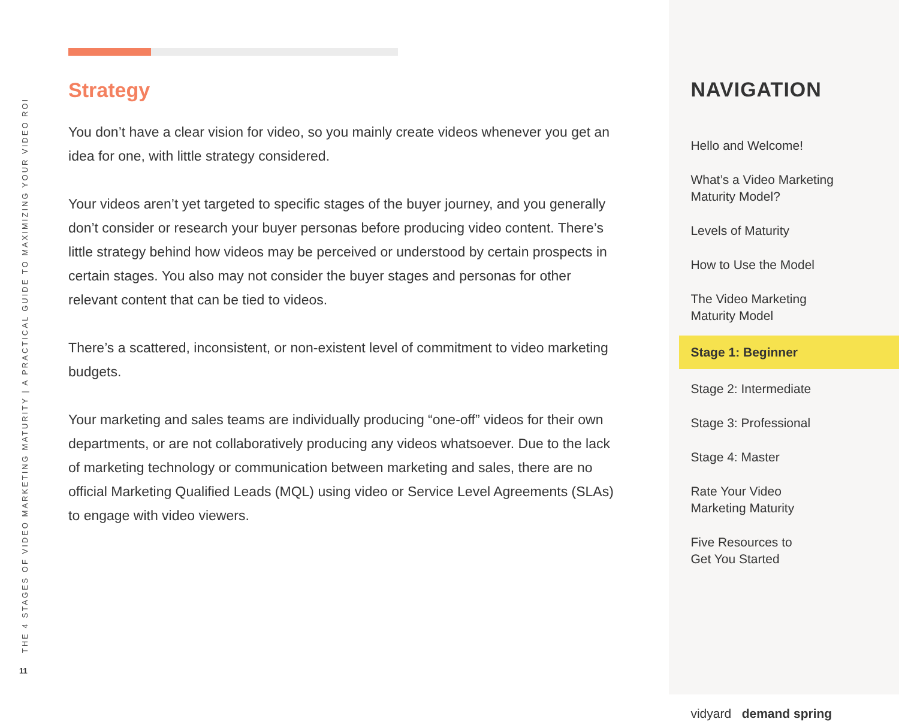THE 4 STAGES OF VIDEO MARKETING MATURITY | A PRACTICAL GUIDE TO MAXIMIZING YOUR VIDEO ROI
11
Strategy
You don’t have a clear vision for video, so you mainly create videos whenever you get an idea for one, with little strategy considered.
Your videos aren’t yet targeted to specific stages of the buyer journey, and you generally don’t consider or research your buyer personas before producing video content. There’s little strategy behind how videos may be perceived or understood by certain prospects in certain stages. You also may not consider the buyer stages and personas for other relevant content that can be tied to videos.
There’s a scattered, inconsistent, or non-existent level of commitment to video marketing budgets.
Your marketing and sales teams are individually producing “one-off” videos for their own departments, or are not collaboratively producing any videos whatsoever. Due to the lack of marketing technology or communication between marketing and sales, there are no official Marketing Qualified Leads (MQL) using video or Service Level Agreements (SLAs) to engage with video viewers.
NAVIGATION
Hello and Welcome!
What’s a Video Marketing
Maturity Model?
Levels of Maturity
How to Use the Model
The Video Marketing
Maturity Model
Stage 1: Beginner
Stage 2: Intermediate
Stage 3: Professional
Stage 4: Master
Rate Your Video
Marketing Maturity
Five Resources to
Get You Started
vidyard demand spring